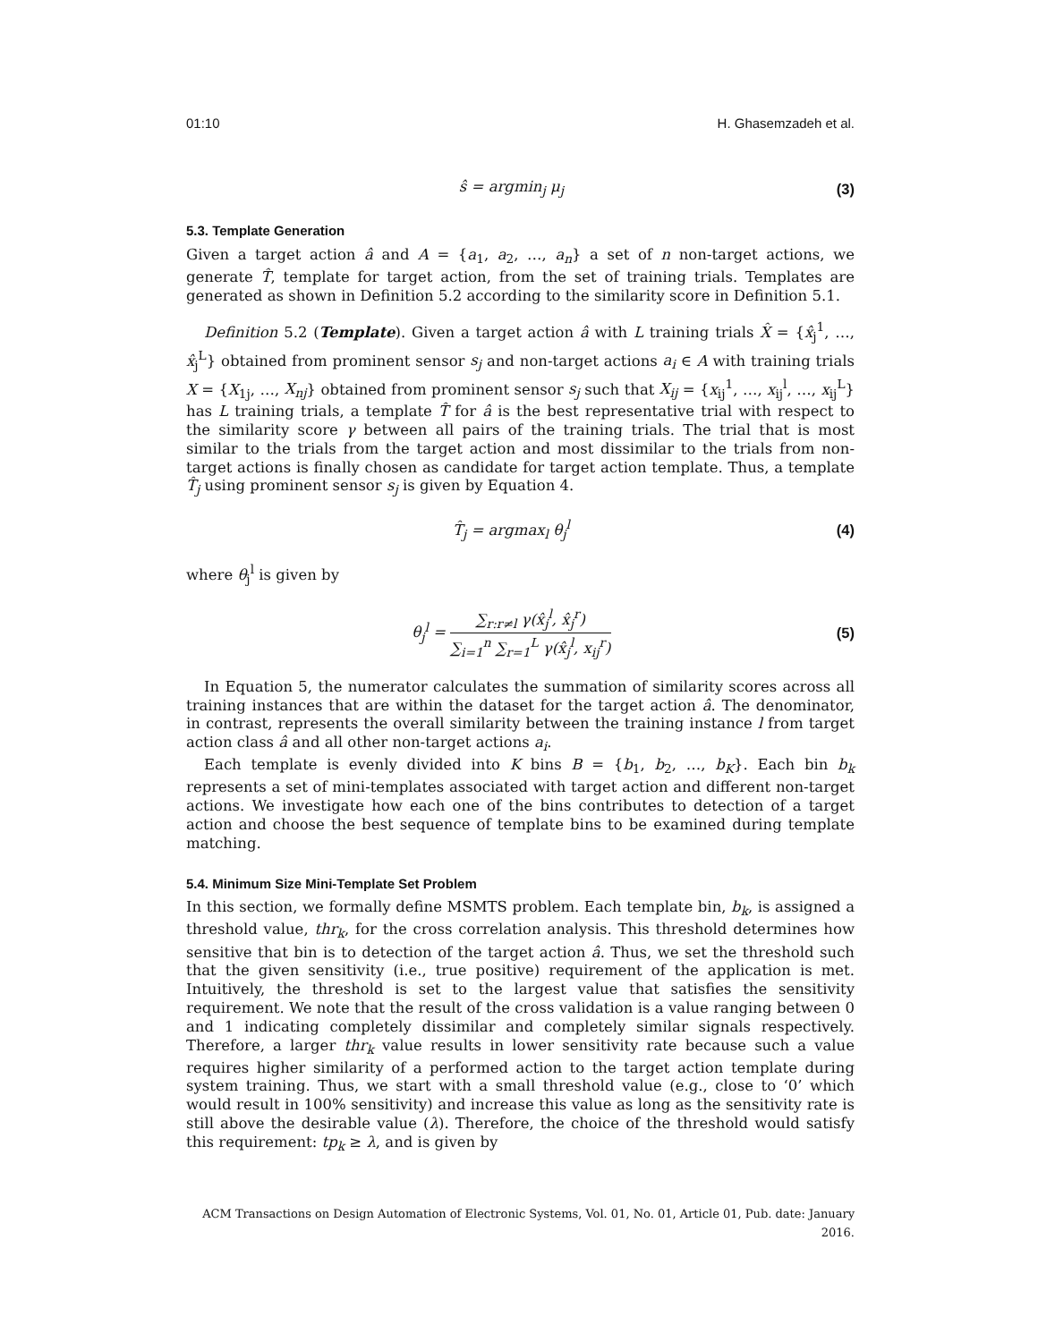01:10 H. Ghasemzadeh et al.
ŝ = argmin<sub>j</sub> μ<sub>j</sub> (3)
5.3. Template Generation
Given a target action â and A = {a<sub>1</sub>, a<sub>2</sub>, …, a<sub>n</sub>} a set of n non-target actions, we generate T̂, template for target action, from the set of training trials. Templates are generated as shown in Definition 5.2 according to the similarity score in Definition 5.1.
Definition 5.2 (Template). Given a target action â with L training trials X̂ = {x̂<sub>j</sub><sup>1</sup>, …, x̂<sub>j</sub><sup>L</sup>} obtained from prominent sensor s<sub>j</sub> and non-target actions a<sub>i</sub> ∈ A with training trials X = {X<sub>1j</sub>, …, X<sub>nj</sub>} obtained from prominent sensor s<sub>j</sub> such that X<sub>ij</sub> = {x<sub>ij</sub><sup>1</sup>, …, x<sub>ij</sub><sup>l</sup>, …, x<sub>ij</sub><sup>L</sup>} has L training trials, a template T̂ for â is the best representative trial with respect to the similarity score γ between all pairs of the training trials. The trial that is most similar to the trials from the target action and most dissimilar to the trials from non-target actions is finally chosen as candidate for target action template. Thus, a template T̂<sub>j</sub> using prominent sensor s<sub>j</sub> is given by Equation 4.
T̂<sub>j</sub> = argmax<sub>l</sub> θ<sub>j</sub><sup>l</sup> (4)
where θ<sub>j</sub><sup>l</sup> is given by
θ<sub>j</sub><sup>l</sup> = ∑<sub>r:r≠l</sub> γ(x̂<sub>j</sub><sup>l</sup>, x̂<sub>j</sub><sup>r</sup>) ∑<sub>i=1</sub><sup>n</sup> ∑<sub>r=1</sub><sup>L</sup> γ(x̂<sub>j</sub><sup>l</sup>, x<sub>ij</sub><sup>r</sup>)
(5)
In Equation 5, the numerator calculates the summation of similarity scores across all training instances that are within the dataset for the target action â. The denominator, in contrast, represents the overall similarity between the training instance l from target action class â and all other non-target actions a<sub>i</sub>.
Each template is evenly divided into K bins B = {b<sub>1</sub>, b<sub>2</sub>, …, b<sub>K</sub>}. Each bin b<sub>k</sub> represents a set of mini-templates associated with target action and different non-target actions. We investigate how each one of the bins contributes to detection of a target action and choose the best sequence of template bins to be examined during template matching.
5.4. Minimum Size Mini-Template Set Problem
In this section, we formally define MSMTS problem. Each template bin, b<sub>k</sub>, is assigned a threshold value, thr<sub>k</sub>, for the cross correlation analysis. This threshold determines how sensitive that bin is to detection of the target action â. Thus, we set the threshold such that the given sensitivity (i.e., true positive) requirement of the application is met. Intuitively, the threshold is set to the largest value that satisfies the sensitivity requirement. We note that the result of the cross validation is a value ranging between 0 and 1 indicating completely dissimilar and completely similar signals respectively. Therefore, a larger thr<sub>k</sub> value results in lower sensitivity rate because such a value requires higher similarity of a performed action to the target action template during system training. Thus, we start with a small threshold value (e.g., close to ‘0’ which would result in 100% sensitivity) and increase this value as long as the sensitivity rate is still above the desirable value (λ). Therefore, the choice of the threshold would satisfy this requirement: tp<sub>k</sub> ≥ λ, and is given by
ACM Transactions on Design Automation of Electronic Systems, Vol. 01, No. 01, Article 01, Pub. date: January 2016.